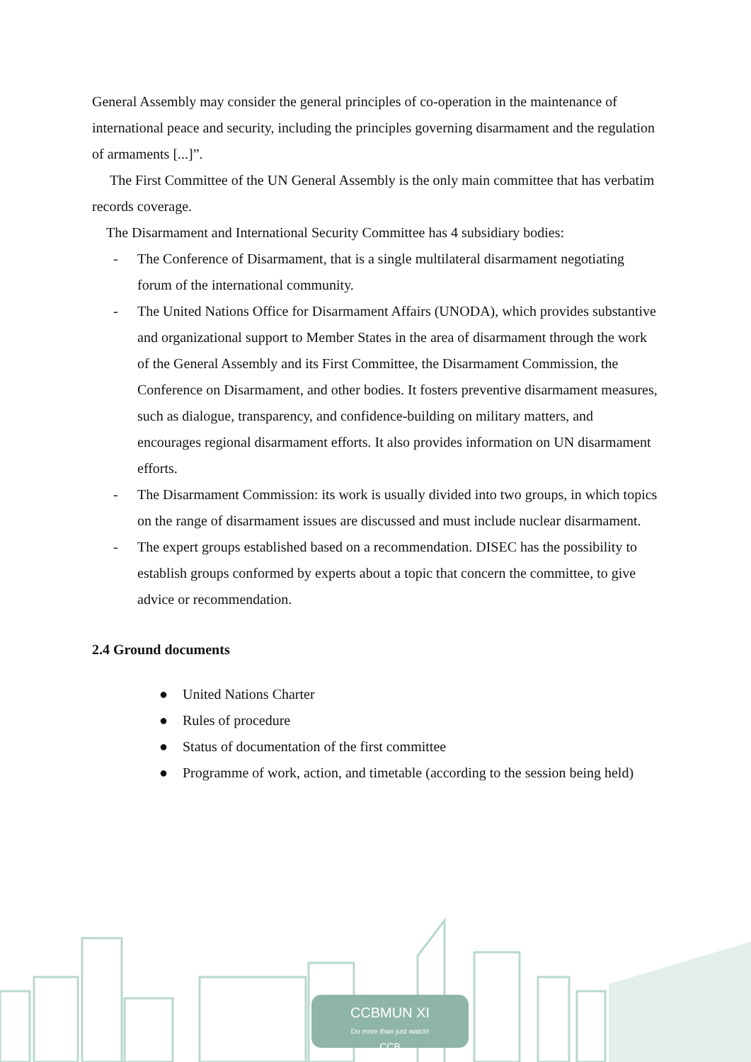CCBMUN XI
Do more than just watch!
CCB
General Assembly may consider the general principles of co-operation in the maintenance of international peace and security, including the principles governing disarmament and the regulation of armaments [...]”.
The First Committee of the UN General Assembly is the only main committee that has verbatim records coverage.
The Disarmament and International Security Committee has 4 subsidiary bodies:
- The Conference of Disarmament, that is a single multilateral disarmament negotiating forum of the international community.
- The United Nations Office for Disarmament Affairs (UNODA), which provides substantive and organizational support to Member States in the area of disarmament through the work of the General Assembly and its First Committee, the Disarmament Commission, the Conference on Disarmament, and other bodies. It fosters preventive disarmament measures, such as dialogue, transparency, and confidence-building on military matters, and encourages regional disarmament efforts. It also provides information on UN disarmament efforts.
- The Disarmament Commission: its work is usually divided into two groups, in which topics on the range of disarmament issues are discussed and must include nuclear disarmament.
- The expert groups established based on a recommendation. DISEC has the possibility to establish groups conformed by experts about a topic that concern the committee, to give advice or recommendation.
2.4 Ground documents
● United Nations Charter
● Rules of procedure
● Status of documentation of the first committee
● Programme of work, action, and timetable (according to the session being held)